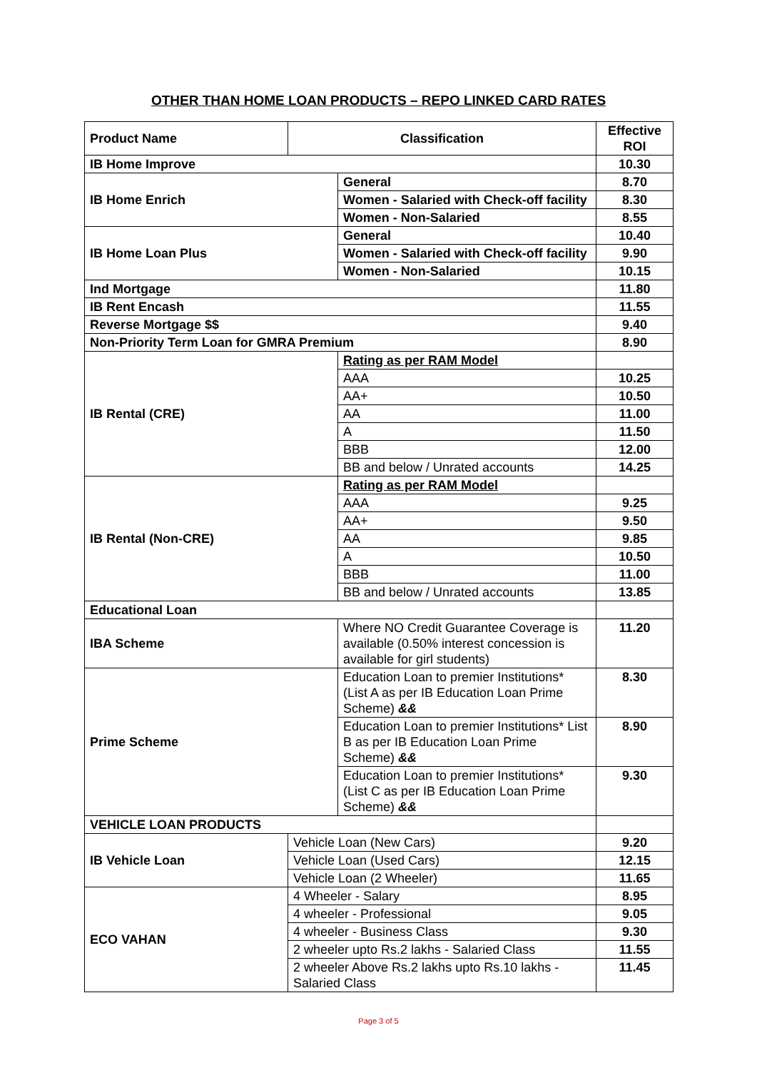OTHER THAN HOME LOAN PRODUCTS – REPO LINKED CARD RATES
| Product Name | Classification | | Effective ROI |
| --- | --- | --- | --- |
| IB Home Improve | | | 10.30 |
| IB Home Enrich | | General | 8.70 |
| | | Women - Salaried with Check-off facility | 8.30 |
| | | Women - Non-Salaried | 8.55 |
| IB Home Loan Plus | | General | 10.40 |
| | | Women - Salaried with Check-off facility | 9.90 |
| | | Women - Non-Salaried | 10.15 |
| Ind Mortgage | | | 11.80 |
| IB Rent Encash | | | 11.55 |
| Reverse Mortgage $$ | | | 9.40 |
| Non-Priority Term Loan for GMRA Premium | | | 8.90 |
| IB Rental (CRE) | | Rating as per RAM Model | |
| | | AAA | 10.25 |
| | | AA+ | 10.50 |
| | | AA | 11.00 |
| | | A | 11.50 |
| | | BBB | 12.00 |
| | | BB and below / Unrated accounts | 14.25 |
| IB Rental (Non-CRE) | | Rating as per RAM Model | |
| | | AAA | 9.25 |
| | | AA+ | 9.50 |
| | | AA | 9.85 |
| | | A | 10.50 |
| | | BBB | 11.00 |
| | | BB and below / Unrated accounts | 13.85 |
| Educational Loan | | | |
| IBA Scheme | | Where NO Credit Guarantee Coverage is available (0.50% interest concession is available for girl students) | 11.20 |
| Prime Scheme | | Education Loan to premier Institutions* (List A as per IB Education Loan Prime Scheme) && | 8.30 |
| | | Education Loan to premier Institutions* List B as per IB Education Loan Prime Scheme) && | 8.90 |
| | | Education Loan to premier Institutions* (List C as per IB Education Loan Prime Scheme) && | 9.30 |
| VEHICLE LOAN PRODUCTS | | | |
| IB Vehicle Loan | Vehicle Loan (New Cars) | | 9.20 |
| | Vehicle Loan (Used Cars) | | 12.15 |
| | Vehicle Loan (2 Wheeler) | | 11.65 |
| ECO VAHAN | 4 Wheeler - Salary | | 8.95 |
| | 4 wheeler - Professional | | 9.05 |
| | 4 wheeler - Business Class | | 9.30 |
| | 2 wheeler upto Rs.2 lakhs - Salaried Class | | 11.55 |
| | 2 wheeler Above Rs.2 lakhs upto Rs.10 lakhs - Salaried Class | | 11.45 |
Page 3 of 5